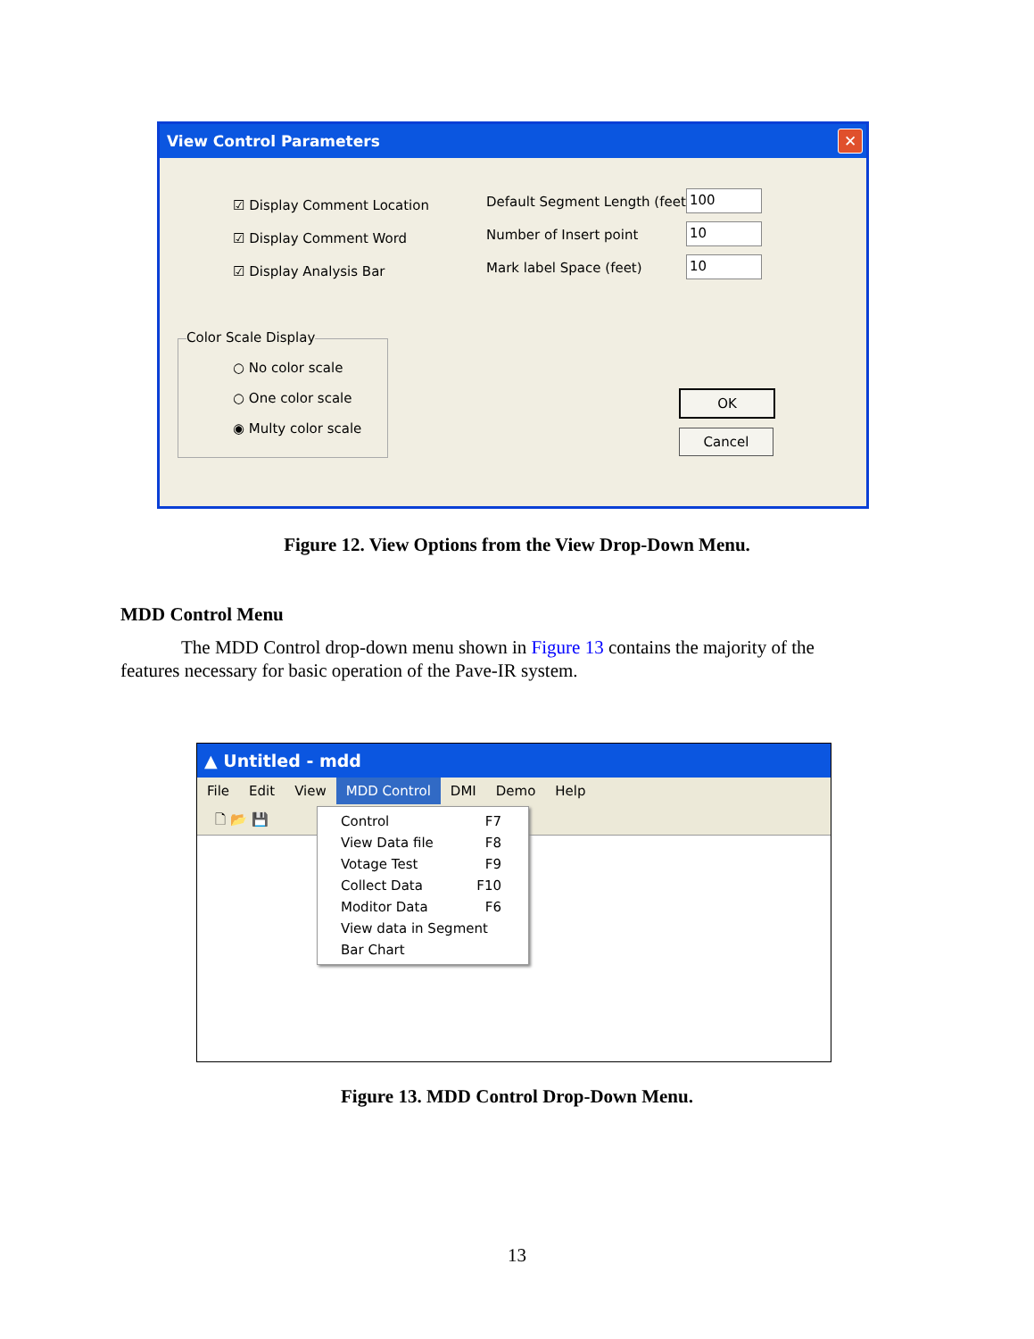View Control Parameters ✕
☑ Display Comment Location
☑ Display Comment Word
☑ Display Analysis Bar
Default Segment Length (feet )
Number of Insert point
Mark label Space (feet)
100
10
10
Color Scale Display
○ No color scale
○ One color scale
◉ Multy color scale
OK
Cancel
Figure 12. View Options from the View Drop-Down Menu.
MDD Control Menu
The MDD Control drop-down menu shown in Figure 13 contains the majority of the features necessary for basic operation of the Pave-IR system.
▲ Untitled - mdd
File Edit View MDD Control DMI Demo Help
🗋 📂 💾
Control F7
View Data file F8
Votage Test F9
Collect Data F10
Moditor Data F6
View data in Segment
Bar Chart
Figure 13. MDD Control Drop-Down Menu.
13